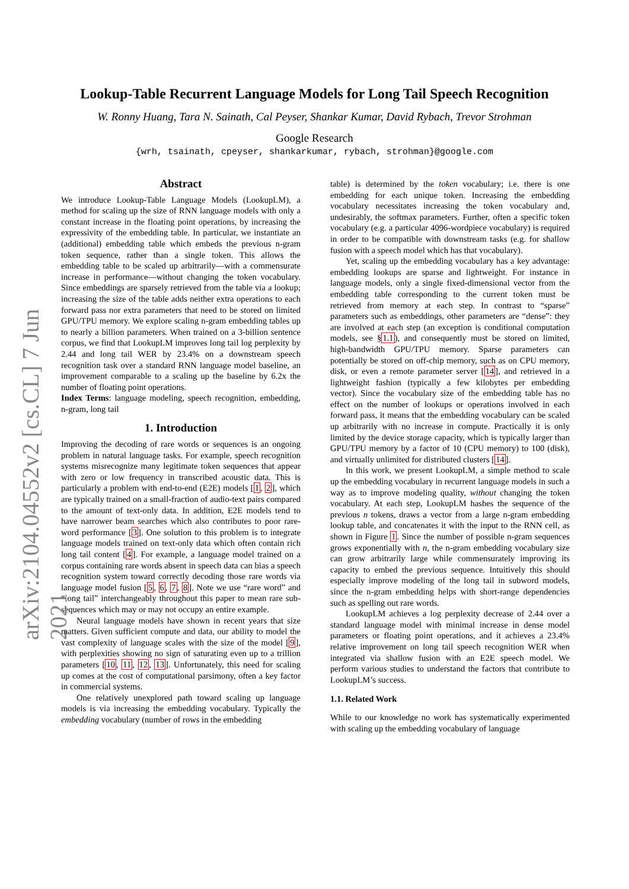arXiv:2104.04552v2 [cs.CL] 7 Jun 2021
Lookup-Table Recurrent Language Models for Long Tail Speech Recognition
W. Ronny Huang, Tara N. Sainath, Cal Peyser, Shankar Kumar, David Rybach, Trevor Strohman
Google Research
{wrh, tsainath, cpeyser, shankarkumar, rybach, strohman}@google.com
Abstract
We introduce Lookup-Table Language Models (LookupLM), a method for scaling up the size of RNN language models with only a constant increase in the floating point operations, by increasing the expressivity of the embedding table. In particular, we instantiate an (additional) embedding table which embeds the previous n-gram token sequence, rather than a single token. This allows the embedding table to be scaled up arbitrarily—with a commensurate increase in performance—without changing the token vocabulary. Since embeddings are sparsely retrieved from the table via a lookup; increasing the size of the table adds neither extra operations to each forward pass nor extra parameters that need to be stored on limited GPU/TPU memory. We explore scaling n-gram embedding tables up to nearly a billion parameters. When trained on a 3-billion sentence corpus, we find that LookupLM improves long tail log perplexity by 2.44 and long tail WER by 23.4% on a downstream speech recognition task over a standard RNN language model baseline, an improvement comparable to a scaling up the baseline by 6.2x the number of floating point operations.
Index Terms: language modeling, speech recognition, embedding, n-gram, long tail
1. Introduction
Improving the decoding of rare words or sequences is an ongoing problem in natural language tasks. For example, speech recognition systems misrecognize many legitimate token sequences that appear with zero or low frequency in transcribed acoustic data. This is particularly a problem with end-to-end (E2E) models [1, 2], which are typically trained on a small-fraction of audio-text pairs compared to the amount of text-only data. In addition, E2E models tend to have narrower beam searches which also contributes to poor rare-word performance [3]. One solution to this problem is to integrate language models trained on text-only data which often contain rich long tail content [4]. For example, a language model trained on a corpus containing rare words absent in speech data can bias a speech recognition system toward correctly decoding those rare words via language model fusion [5, 6, 7, 8]. Note we use “rare word” and “long tail” interchangeably throughout this paper to mean rare sub-sequences which may or may not occupy an entire example.
Neural language models have shown in recent years that size matters. Given sufficient compute and data, our ability to model the vast complexity of language scales with the size of the model [9], with perplexities showing no sign of saturating even up to a trillion parameters [10, 11, 12, 13]. Unfortunately, this need for scaling up comes at the cost of computational parsimony, often a key factor in commercial systems.
One relatively unexplored path toward scaling up language models is via increasing the embedding vocabulary. Typically the embedding vocabulary (number of rows in the embedding
table) is determined by the token vocabulary; i.e. there is one embedding for each unique token. Increasing the embedding vocabulary necessitates increasing the token vocabulary and, undesirably, the softmax parameters. Further, often a specific token vocabulary (e.g. a particular 4096-wordpiece vocabulary) is required in order to be compatible with downstream tasks (e.g. for shallow fusion with a speech model which has that vocabulary).
Yet, scaling up the embedding vocabulary has a key advantage: embedding lookups are sparse and lightweight. For instance in language models, only a single fixed-dimensional vector from the embedding table corresponding to the current token must be retrieved from memory at each step. In contrast to “sparse” parameters such as embeddings, other parameters are “dense”: they are involved at each step (an exception is conditional computation models, see §1.1), and consequently must be stored on limited, high-bandwidth GPU/TPU memory. Sparse parameters can potentially be stored on off-chip memory, such as on CPU memory, disk, or even a remote parameter server [14], and retrieved in a lightweight fashion (typically a few kilobytes per embedding vector). Since the vocabulary size of the embedding table has no effect on the number of lookups or operations involved in each forward pass, it means that the embedding vocabulary can be scaled up arbitrarily with no increase in compute. Practically it is only limited by the device storage capacity, which is typically larger than GPU/TPU memory by a factor of 10 (CPU memory) to 100 (disk), and virtually unlimited for distributed clusters [14].
In this work, we present LookupLM, a simple method to scale up the embedding vocabulary in recurrent language models in such a way as to improve modeling quality, without changing the token vocabulary. At each step, LookupLM hashes the sequence of the previous n tokens, draws a vector from a large n-gram embedding lookup table, and concatenates it with the input to the RNN cell, as shown in Figure 1. Since the number of possible n-gram sequences grows exponentially with n, the n-gram embedding vocabulary size can grow arbitrarily large while commensurately improving its capacity to embed the previous sequence. Intuitively this should especially improve modeling of the long tail in subword models, since the n-gram embedding helps with short-range dependencies such as spelling out rare words.
LookupLM achieves a log perplexity decrease of 2.44 over a standard language model with minimal increase in dense model parameters or floating point operations, and it achieves a 23.4% relative improvement on long tail speech recognition WER when integrated via shallow fusion with an E2E speech model. We perform various studies to understand the factors that contribute to LookupLM’s success.
1.1. Related Work
While to our knowledge no work has systematically experimented with scaling up the embedding vocabulary of language